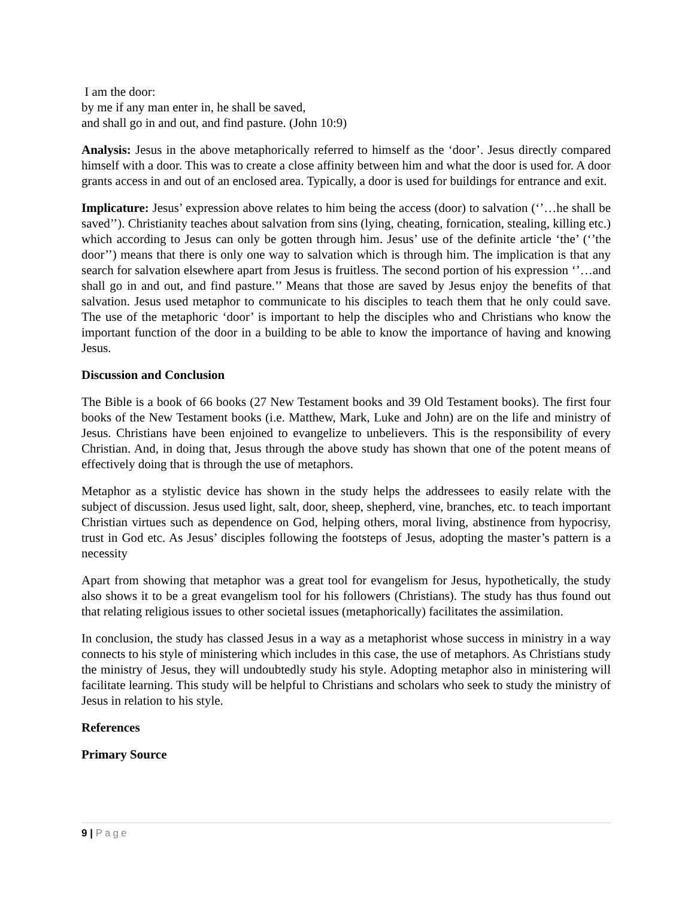I am the door:
by me if any man enter in, he shall be saved,
and shall go in and out, and find pasture. (John 10:9)
Analysis: Jesus in the above metaphorically referred to himself as the ‘door’. Jesus directly compared himself with a door. This was to create a close affinity between him and what the door is used for. A door grants access in and out of an enclosed area. Typically, a door is used for buildings for entrance and exit.
Implicature: Jesus’ expression above relates to him being the access (door) to salvation (‘’…he shall be saved’’). Christianity teaches about salvation from sins (lying, cheating, fornication, stealing, killing etc.) which according to Jesus can only be gotten through him. Jesus’ use of the definite article ‘the’ (‘’the door’’) means that there is only one way to salvation which is through him. The implication is that any search for salvation elsewhere apart from Jesus is fruitless. The second portion of his expression ‘’…and shall go in and out, and find pasture.’’ Means that those are saved by Jesus enjoy the benefits of that salvation. Jesus used metaphor to communicate to his disciples to teach them that he only could save. The use of the metaphoric ‘door’ is important to help the disciples who and Christians who know the important function of the door in a building to be able to know the importance of having and knowing Jesus.
Discussion and Conclusion
The Bible is a book of 66 books (27 New Testament books and 39 Old Testament books). The first four books of the New Testament books (i.e. Matthew, Mark, Luke and John) are on the life and ministry of Jesus. Christians have been enjoined to evangelize to unbelievers. This is the responsibility of every Christian. And, in doing that, Jesus through the above study has shown that one of the potent means of effectively doing that is through the use of metaphors.
Metaphor as a stylistic device has shown in the study helps the addressees to easily relate with the subject of discussion. Jesus used light, salt, door, sheep, shepherd, vine, branches, etc. to teach important Christian virtues such as dependence on God, helping others, moral living, abstinence from hypocrisy, trust in God etc. As Jesus’ disciples following the footsteps of Jesus, adopting the master’s pattern is a necessity
Apart from showing that metaphor was a great tool for evangelism for Jesus, hypothetically, the study also shows it to be a great evangelism tool for his followers (Christians). The study has thus found out that relating religious issues to other societal issues (metaphorically) facilitates the assimilation.
In conclusion, the study has classed Jesus in a way as a metaphorist whose success in ministry in a way connects to his style of ministering which includes in this case, the use of metaphors. As Christians study the ministry of Jesus, they will undoubtedly study his style. Adopting metaphor also in ministering will facilitate learning. This study will be helpful to Christians and scholars who seek to study the ministry of Jesus in relation to his style.
References
Primary Source
9 | Page